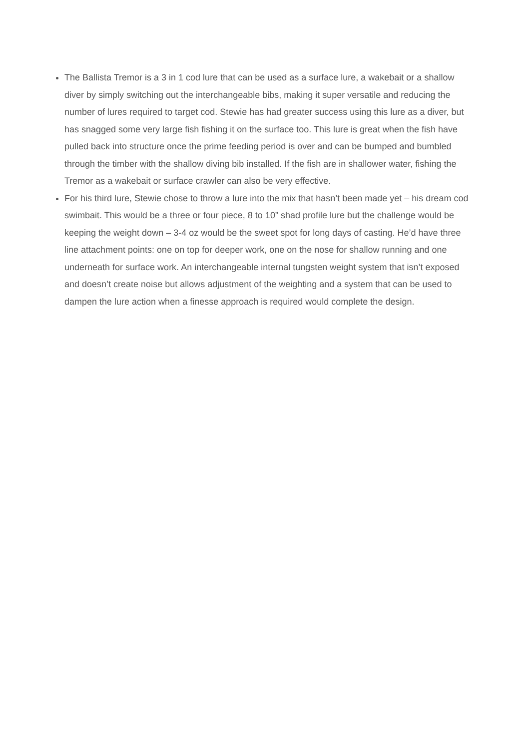The Ballista Tremor is a 3 in 1 cod lure that can be used as a surface lure, a wakebait or a shallow diver by simply switching out the interchangeable bibs, making it super versatile and reducing the number of lures required to target cod. Stewie has had greater success using this lure as a diver, but has snagged some very large fish fishing it on the surface too. This lure is great when the fish have pulled back into structure once the prime feeding period is over and can be bumped and bumbled through the timber with the shallow diving bib installed. If the fish are in shallower water, fishing the Tremor as a wakebait or surface crawler can also be very effective.
For his third lure, Stewie chose to throw a lure into the mix that hasn’t been made yet – his dream cod swimbait. This would be a three or four piece, 8 to 10” shad profile lure but the challenge would be keeping the weight down – 3-4 oz would be the sweet spot for long days of casting. He’d have three line attachment points: one on top for deeper work, one on the nose for shallow running and one underneath for surface work. An interchangeable internal tungsten weight system that isn’t exposed and doesn’t create noise but allows adjustment of the weighting and a system that can be used to dampen the lure action when a finesse approach is required would complete the design.